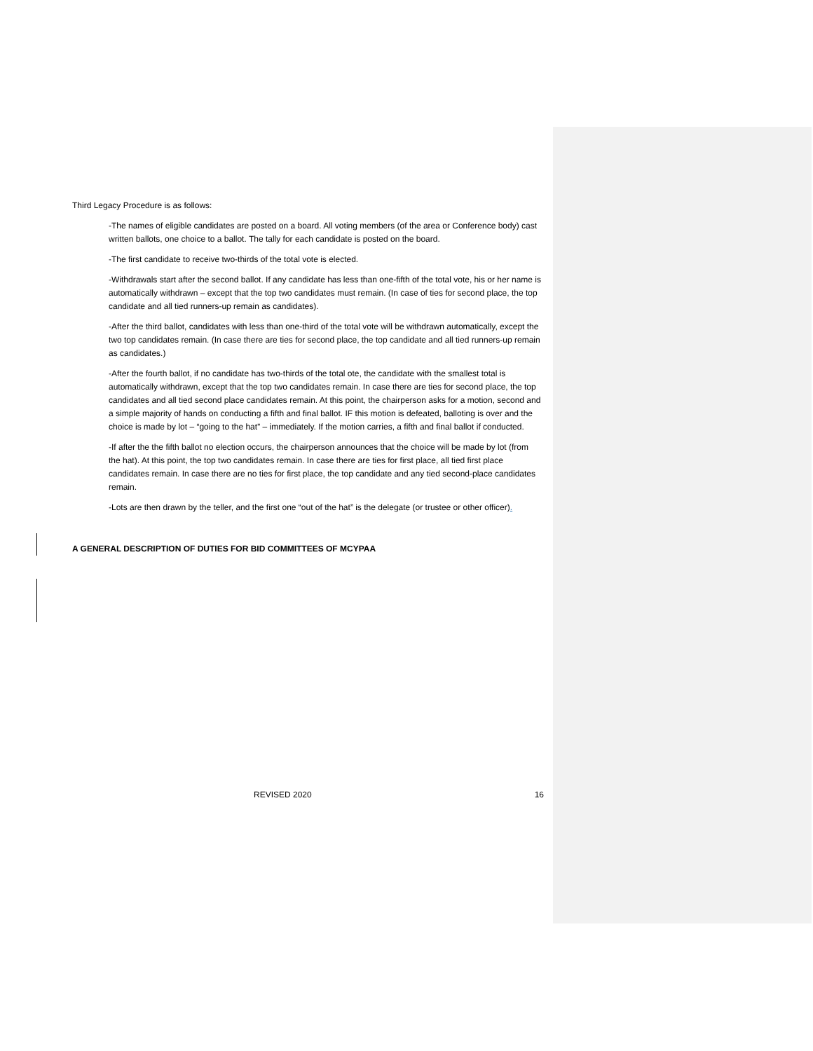Third Legacy Procedure is as follows:
-The names of eligible candidates are posted on a board. All voting members (of the area or Conference body) cast written ballots, one choice to a ballot. The tally for each candidate is posted on the board.
-The first candidate to receive two-thirds of the total vote is elected.
-Withdrawals start after the second ballot. If any candidate has less than one-fifth of the total vote, his or her name is automatically withdrawn – except that the top two candidates must remain. (In case of ties for second place, the top candidate and all tied runners-up remain as candidates).
-After the third ballot, candidates with less than one-third of the total vote will be withdrawn automatically, except the two top candidates remain. (In case there are ties for second place, the top candidate and all tied runners-up remain as candidates.)
-After the fourth ballot, if no candidate has two-thirds of the total ote, the candidate with the smallest total is automatically withdrawn, except that the top two candidates remain. In case there are ties for second place, the top candidates and all tied second place candidates remain. At this point, the chairperson asks for a motion, second and a simple majority of hands on conducting a fifth and final ballot. IF this motion is defeated, balloting is over and the choice is made by lot – “going to the hat” – immediately. If the motion carries, a fifth and final ballot if conducted.
-If after the the fifth ballot no election occurs, the chairperson announces that the choice will be made by lot (from the hat). At this point, the top two candidates remain. In case there are ties for first place, all tied first place candidates remain. In case there are no ties for first place, the top candidate and any tied second-place candidates remain.
-Lots are then drawn by the teller, and the first one “out of the hat” is the delegate (or trustee or other officer).
A GENERAL DESCRIPTION OF DUTIES FOR BID COMMITTEES OF MCYPAA
REVISED 2020 16